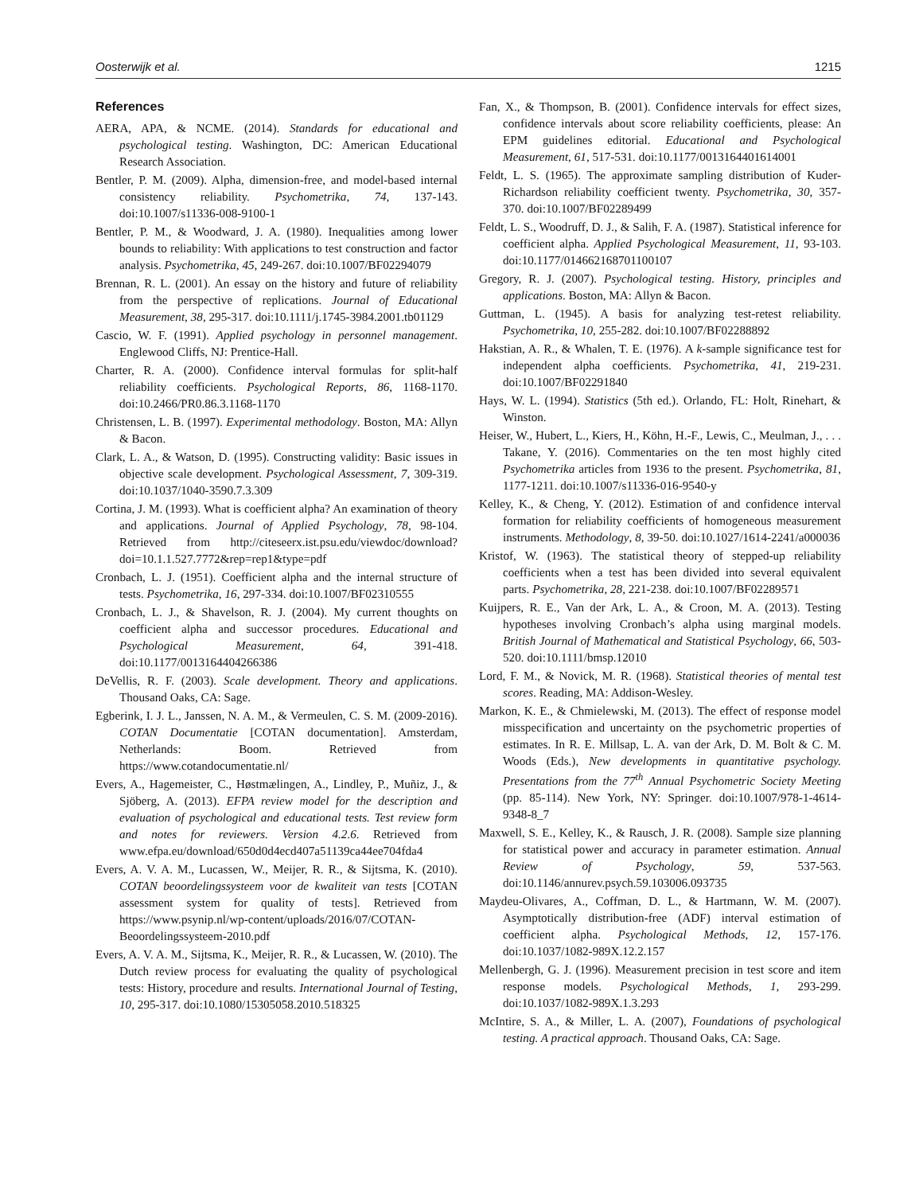Oosterwijk et al. 1215
References
AERA, APA, & NCME. (2014). Standards for educational and psychological testing. Washington, DC: American Educational Research Association.
Bentler, P. M. (2009). Alpha, dimension-free, and model-based internal consistency reliability. Psychometrika, 74, 137-143. doi:10.1007/s11336-008-9100-1
Bentler, P. M., & Woodward, J. A. (1980). Inequalities among lower bounds to reliability: With applications to test construction and factor analysis. Psychometrika, 45, 249-267. doi:10.1007/BF02294079
Brennan, R. L. (2001). An essay on the history and future of reliability from the perspective of replications. Journal of Educational Measurement, 38, 295-317. doi:10.1111/j.1745-3984.2001.tb01129
Cascio, W. F. (1991). Applied psychology in personnel management. Englewood Cliffs, NJ: Prentice-Hall.
Charter, R. A. (2000). Confidence interval formulas for split-half reliability coefficients. Psychological Reports, 86, 1168-1170. doi:10.2466/PR0.86.3.1168-1170
Christensen, L. B. (1997). Experimental methodology. Boston, MA: Allyn & Bacon.
Clark, L. A., & Watson, D. (1995). Constructing validity: Basic issues in objective scale development. Psychological Assessment, 7, 309-319. doi:10.1037/1040-3590.7.3.309
Cortina, J. M. (1993). What is coefficient alpha? An examination of theory and applications. Journal of Applied Psychology, 78, 98-104. Retrieved from http://citeseerx.ist.psu.edu/viewdoc/download?doi=10.1.1.527.7772&rep=rep1&type=pdf
Cronbach, L. J. (1951). Coefficient alpha and the internal structure of tests. Psychometrika, 16, 297-334. doi:10.1007/BF02310555
Cronbach, L. J., & Shavelson, R. J. (2004). My current thoughts on coefficient alpha and successor procedures. Educational and Psychological Measurement, 64, 391-418. doi:10.1177/0013164404266386
DeVellis, R. F. (2003). Scale development. Theory and applications. Thousand Oaks, CA: Sage.
Egberink, I. J. L., Janssen, N. A. M., & Vermeulen, C. S. M. (2009-2016). COTAN Documentatie [COTAN documentation]. Amsterdam, Netherlands: Boom. Retrieved from https://www.cotandocumentatie.nl/
Evers, A., Hagemeister, C., Høstmælingen, A., Lindley, P., Muñiz, J., & Sjöberg, A. (2013). EFPA review model for the description and evaluation of psychological and educational tests. Test review form and notes for reviewers. Version 4.2.6. Retrieved from www.efpa.eu/download/650d0d4ecd407a51139ca44ee704fda4
Evers, A. V. A. M., Lucassen, W., Meijer, R. R., & Sijtsma, K. (2010). COTAN beoordelingssysteem voor de kwaliteit van tests [COTAN assessment system for quality of tests]. Retrieved from https://www.psynip.nl/wp-content/uploads/2016/07/COTAN-Beoordelingssysteem-2010.pdf
Evers, A. V. A. M., Sijtsma, K., Meijer, R. R., & Lucassen, W. (2010). The Dutch review process for evaluating the quality of psychological tests: History, procedure and results. International Journal of Testing, 10, 295-317. doi:10.1080/15305058.2010.518325
Fan, X., & Thompson, B. (2001). Confidence intervals for effect sizes, confidence intervals about score reliability coefficients, please: An EPM guidelines editorial. Educational and Psychological Measurement, 61, 517-531. doi:10.1177/0013164401614001
Feldt, L. S. (1965). The approximate sampling distribution of Kuder-Richardson reliability coefficient twenty. Psychometrika, 30, 357-370. doi:10.1007/BF02289499
Feldt, L. S., Woodruff, D. J., & Salih, F. A. (1987). Statistical inference for coefficient alpha. Applied Psychological Measurement, 11, 93-103. doi:10.1177/014662168701100107
Gregory, R. J. (2007). Psychological testing. History, principles and applications. Boston, MA: Allyn & Bacon.
Guttman, L. (1945). A basis for analyzing test-retest reliability. Psychometrika, 10, 255-282. doi:10.1007/BF02288892
Hakstian, A. R., & Whalen, T. E. (1976). A k-sample significance test for independent alpha coefficients. Psychometrika, 41, 219-231. doi:10.1007/BF02291840
Hays, W. L. (1994). Statistics (5th ed.). Orlando, FL: Holt, Rinehart, & Winston.
Heiser, W., Hubert, L., Kiers, H., Köhn, H.-F., Lewis, C., Meulman, J., . . . Takane, Y. (2016). Commentaries on the ten most highly cited Psychometrika articles from 1936 to the present. Psychometrika, 81, 1177-1211. doi:10.1007/s11336-016-9540-y
Kelley, K., & Cheng, Y. (2012). Estimation of and confidence interval formation for reliability coefficients of homogeneous measurement instruments. Methodology, 8, 39-50. doi:10.1027/1614-2241/a000036
Kristof, W. (1963). The statistical theory of stepped-up reliability coefficients when a test has been divided into several equivalent parts. Psychometrika, 28, 221-238. doi:10.1007/BF02289571
Kuijpers, R. E., Van der Ark, L. A., & Croon, M. A. (2013). Testing hypotheses involving Cronbach’s alpha using marginal models. British Journal of Mathematical and Statistical Psychology, 66, 503-520. doi:10.1111/bmsp.12010
Lord, F. M., & Novick, M. R. (1968). Statistical theories of mental test scores. Reading, MA: Addison-Wesley.
Markon, K. E., & Chmielewski, M. (2013). The effect of response model misspecification and uncertainty on the psychometric properties of estimates. In R. E. Millsap, L. A. van der Ark, D. M. Bolt & C. M. Woods (Eds.), New developments in quantitative psychology. Presentations from the 77<sup>th</sup> Annual Psychometric Society Meeting (pp. 85-114). New York, NY: Springer. doi:10.1007/978-1-4614-9348-8_7
Maxwell, S. E., Kelley, K., & Rausch, J. R. (2008). Sample size planning for statistical power and accuracy in parameter estimation. Annual Review of Psychology, 59, 537-563. doi:10.1146/annurev.psych.59.103006.093735
Maydeu-Olivares, A., Coffman, D. L., & Hartmann, W. M. (2007). Asymptotically distribution-free (ADF) interval estimation of coefficient alpha. Psychological Methods, 12, 157-176. doi:10.1037/1082-989X.12.2.157
Mellenbergh, G. J. (1996). Measurement precision in test score and item response models. Psychological Methods, 1, 293-299. doi:10.1037/1082-989X.1.3.293
McIntire, S. A., & Miller, L. A. (2007), Foundations of psychological testing. A practical approach. Thousand Oaks, CA: Sage.